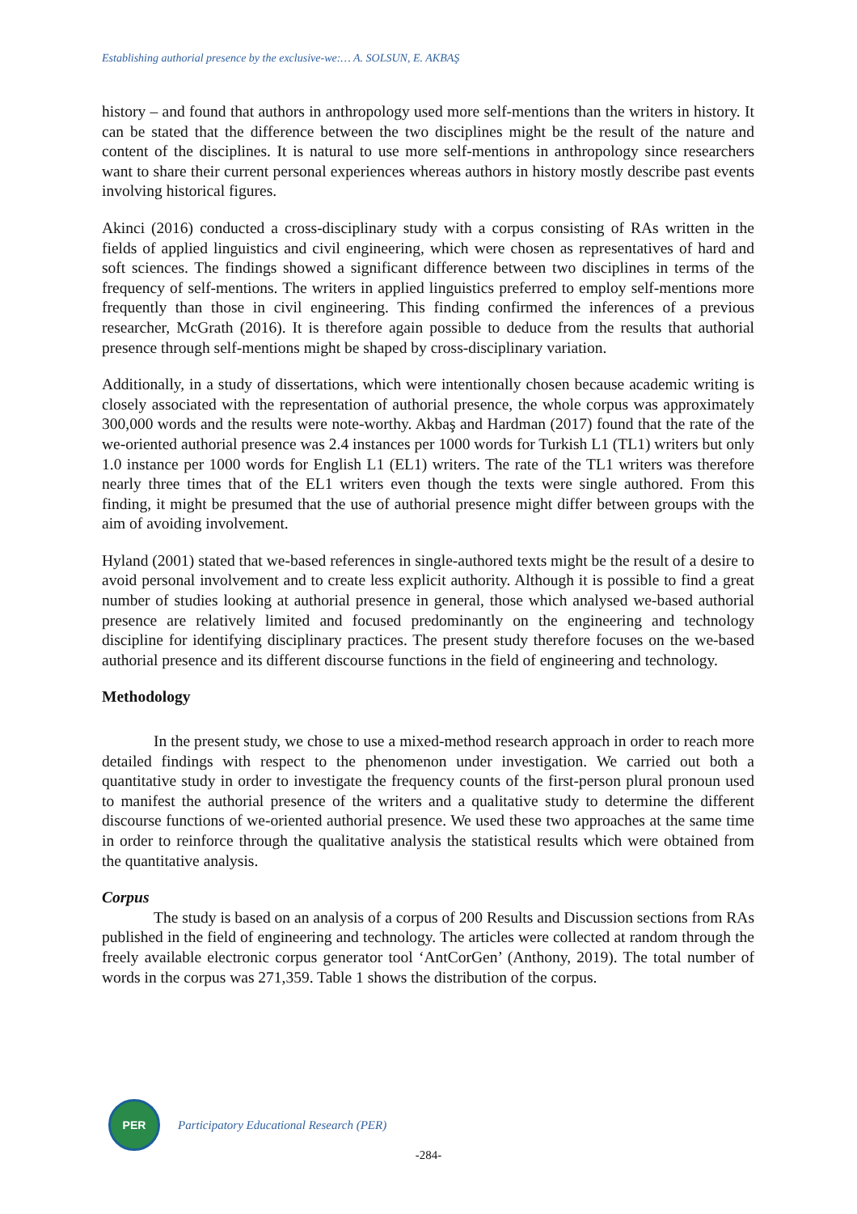Establishing authorial presence by the exclusive-we:… A. SOLSUN, E. AKBAŞ
history – and found that authors in anthropology used more self-mentions than the writers in history. It can be stated that the difference between the two disciplines might be the result of the nature and content of the disciplines. It is natural to use more self-mentions in anthropology since researchers want to share their current personal experiences whereas authors in history mostly describe past events involving historical figures.
Akinci (2016) conducted a cross-disciplinary study with a corpus consisting of RAs written in the fields of applied linguistics and civil engineering, which were chosen as representatives of hard and soft sciences. The findings showed a significant difference between two disciplines in terms of the frequency of self-mentions. The writers in applied linguistics preferred to employ self-mentions more frequently than those in civil engineering. This finding confirmed the inferences of a previous researcher, McGrath (2016). It is therefore again possible to deduce from the results that authorial presence through self-mentions might be shaped by cross-disciplinary variation.
Additionally, in a study of dissertations, which were intentionally chosen because academic writing is closely associated with the representation of authorial presence, the whole corpus was approximately 300,000 words and the results were note-worthy. Akbaş and Hardman (2017) found that the rate of the we-oriented authorial presence was 2.4 instances per 1000 words for Turkish L1 (TL1) writers but only 1.0 instance per 1000 words for English L1 (EL1) writers. The rate of the TL1 writers was therefore nearly three times that of the EL1 writers even though the texts were single authored. From this finding, it might be presumed that the use of authorial presence might differ between groups with the aim of avoiding involvement.
Hyland (2001) stated that we-based references in single-authored texts might be the result of a desire to avoid personal involvement and to create less explicit authority. Although it is possible to find a great number of studies looking at authorial presence in general, those which analysed we-based authorial presence are relatively limited and focused predominantly on the engineering and technology discipline for identifying disciplinary practices. The present study therefore focuses on the we-based authorial presence and its different discourse functions in the field of engineering and technology.
Methodology
In the present study, we chose to use a mixed-method research approach in order to reach more detailed findings with respect to the phenomenon under investigation. We carried out both a quantitative study in order to investigate the frequency counts of the first-person plural pronoun used to manifest the authorial presence of the writers and a qualitative study to determine the different discourse functions of we-oriented authorial presence. We used these two approaches at the same time in order to reinforce through the qualitative analysis the statistical results which were obtained from the quantitative analysis.
Corpus
The study is based on an analysis of a corpus of 200 Results and Discussion sections from RAs published in the field of engineering and technology. The articles were collected at random through the freely available electronic corpus generator tool ‘AntCorGen’ (Anthony, 2019). The total number of words in the corpus was 271,359. Table 1 shows the distribution of the corpus.
PER
Participatory Educational Research (PER)
-284-